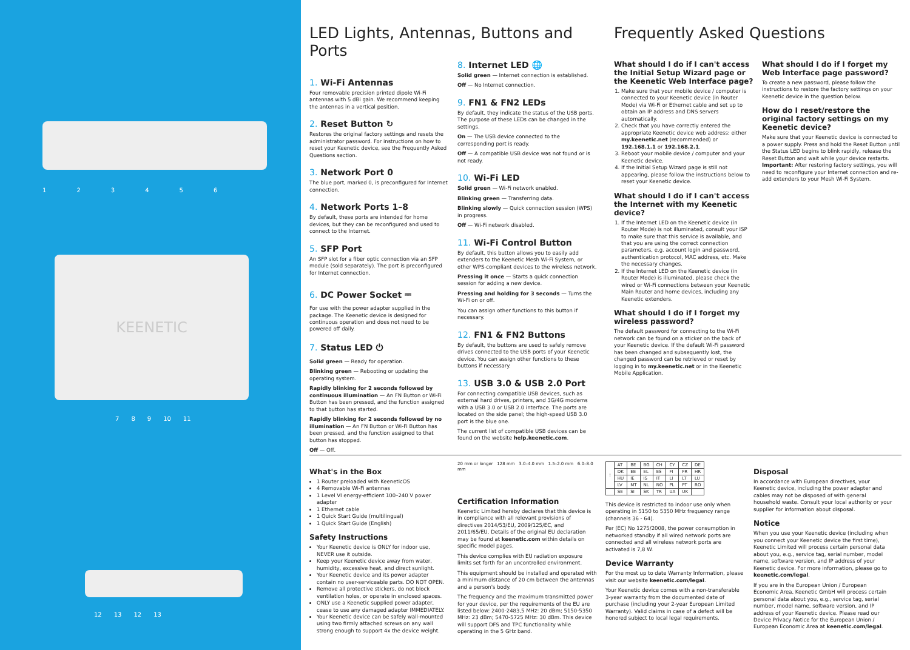123456
KEENETIC
789 10 11
12 13 12 13
LED Lights, Antennas, Buttons and Ports
1. Wi-Fi Antennas
Four removable precision printed dipole Wi-Fi antennas with 5 dBi gain. We recommend keeping the antennas in a vertical position.
2. Reset Button ↻
Restores the original factory settings and resets the administrator password. For instructions on how to reset your Keenetic device, see the Frequently Asked Questions section.
3. Network Port 0
The blue port, marked 0, is preconfigured for Internet connection.
4. Network Ports 1–8
By default, these ports are intended for home devices, but they can be reconfigured and used to connect to the Internet.
5. SFP Port
An SFP slot for a fiber optic connection via an SFP module (sold separately). The port is preconfigured for Internet connection.
6. DC Power Socket ⎓
For use with the power adapter supplied in the package. The Keenetic device is designed for continuous operation and does not need to be powered off daily.
7. Status LED ⏻
Solid green — Ready for operation.
Blinking green — Rebooting or updating the operating system.
Rapidly blinking for 2 seconds followed by continuous illumination — An FN Button or Wi-Fi Button has been pressed, and the function assigned to that button has started.
Rapidly blinking for 2 seconds followed by no illumination — An FN Button or Wi-Fi Button has been pressed, and the function assigned to that button has stopped.
Off — Off.
8. Internet LED 🌐
Solid green — Internet connection is established.
Off — No Internet connection.
9. FN1 & FN2 LEDs
By default, they indicate the status of the USB ports. The purpose of these LEDs can be changed in the settings.
On — The USB device connected to the corresponding port is ready.
Off — A compatible USB device was not found or is not ready.
10. Wi-Fi LED
Solid green — Wi-Fi network enabled.
Blinking green — Transferring data.
Blinking slowly — Quick connection session (WPS) in progress.
Off — Wi-Fi network disabled.
11. Wi-Fi Control Button
By default, this button allows you to easily add extenders to the Keenetic Mesh Wi-Fi System, or other WPS-compliant devices to the wireless network.
Pressing it once — Starts a quick connection session for adding a new device.
Pressing and holding for 3 seconds — Turns the Wi-Fi on or off.
You can assign other functions to this button if necessary.
12. FN1 & FN2 Buttons
By default, the buttons are used to safely remove drives connected to the USB ports of your Keenetic device. You can assign other functions to these buttons if necessary.
13. USB 3.0 & USB 2.0 Port
For connecting compatible USB devices, such as external hard drives, printers, and 3G/4G modems with a USB 3.0 or USB 2.0 interface. The ports are located on the side panel; the high-speed USB 3.0 port is the blue one.
The current list of compatible USB devices can be found on the website help.keenetic.com.
Frequently Asked Questions
What should I do if I can't access the Initial Setup Wizard page or the Keenetic Web Interface page?
1. Make sure that your mobile device / computer is connected to your Keenetic device (in Router Mode) via Wi-Fi or Ethernet cable and set up to obtain an IP address and DNS servers automatically.
2. Check that you have correctly entered the appropriate Keenetic device web address: either my.keenetic.net (recommended) or 192.168.1.1 or 192.168.2.1.
3. Reboot your mobile device / computer and your Keenetic device.
4. If the Initial Setup Wizard page is still not appearing, please follow the instructions below to reset your Keenetic device.
What should I do if I can't access the Internet with my Keenetic device?
1. If the Internet LED on the Keenetic device (in Router Mode) is not illuminated, consult your ISP to make sure that this service is available, and that you are using the correct connection parameters, e.g. account login and password, authentication protocol, MAC address, etc. Make the necessary changes.
2. If the Internet LED on the Keenetic device (in Router Mode) is illuminated, please check the wired or Wi-Fi connections between your Keenetic Main Router and home devices, including any Keenetic extenders.
What should I do if I forget my wireless password?
The default password for connecting to the Wi-Fi network can be found on a sticker on the back of your Keenetic device. If the default Wi-Fi password has been changed and subsequently lost, the changed password can be retrieved or reset by logging in to my.keenetic.net or in the Keenetic Mobile Application.
What should I do if I forget my Web Interface page password?
To create a new password, please follow the instructions to restore the factory settings on your Keenetic device in the question below.
How do I reset/restore the original factory settings on my Keenetic device?
Make sure that your Keenetic device is connected to a power supply. Press and hold the Reset Button until the Status LED begins to blink rapidly, release the Reset Button and wait while your device restarts.
Important: After restoring factory settings, you will need to reconfigure your Internet connection and re-add extenders to your Mesh Wi-Fi System.
What's in the Box
1 Router preloaded with KeeneticOS
4 Removable Wi-Fi antennas
1 Level VI energy-efficient 100–240 V power adapter
1 Ethernet cable
1 Quick Start Guide (multilingual)
1 Quick Start Guide (English)
Safety Instructions
Your Keenetic device is ONLY for indoor use, NEVER use it outside.
Keep your Keenetic device away from water, humidity, excessive heat, and direct sunlight.
Your Keenetic device and its power adapter contain no user-serviceable parts. DO NOT OPEN.
Remove all protective stickers, do not block ventilation holes, or operate in enclosed spaces.
ONLY use a Keenetic supplied power adapter, cease to use any damaged adapter IMMEDIATELY.
Your Keenetic device can be safely wall-mounted using two firmly attached screws on any wall strong enough to support 4x the device weight.
20 mm or longer 128 mm 3.0–4.0 mm 1.5–2.0 mm 6.0–8.0 mm
Certification Information
Keenetic Limited hereby declares that this device is in compliance with all relevant provisions of directives 2014/53/EU, 2009/125/EC, and 2011/65/EU. Details of the original EU declaration may be found at keenetic.com within details on specific model pages.
This device complies with EU radiation exposure limits set forth for an uncontrolled environment.
This equipment should be installed and operated with a minimum distance of 20 cm between the antennas and a person's body.
The frequency and the maximum transmitted power for your device, per the requirements of the EU are listed below: 2400-2483,5 MHz: 20 dBm; 5150-5350 MHz: 23 dBm; 5470-5725 MHz: 30 dBm. This device will support DFS and TPC functionality while operating in the 5 GHz band.
| ! | AT | BE | BG | CH | CY | CZ | DE |
| | DK | EE | EL | ES | FI | FR | HR |
| | HU | IE | IS | IT | LI | LT | LU |
| | LV | MT | NL | NO | PL | PT | RO |
| | SE | SI | SK | TR | UA | UK | |
This device is restricted to indoor use only when operating in 5150 to 5350 MHz frequency range (channels 36 - 64).
Per (EC) No 1275/2008, the power consumption in networked standby if all wired network ports are connected and all wireless network ports are activated is 7,8 W.
Device Warranty
For the most up to date Warranty Information, please visit our website keenetic.com/legal.
Your Keenetic device comes with a non-transferable 3-year warranty from the documented date of purchase (including your 2-year European Limited Warranty). Valid claims in case of a defect will be honored subject to local legal requirements.
Disposal
In accordance with European directives, your Keenetic device, including the power adapter and cables may not be disposed of with general household waste. Consult your local authority or your supplier for information about disposal.
Notice
When you use your Keenetic device (including when you connect your Keenetic device the first time), Keenetic Limited will process certain personal data about you, e.g., service tag, serial number, model name, software version, and IP address of your Keenetic device. For more information, please go to keenetic.com/legal.
If you are in the European Union / European Economic Area, Keenetic GmbH will process certain personal data about you, e.g., service tag, serial number, model name, software version, and IP address of your Keenetic device. Please read our Device Privacy Notice for the European Union / European Economic Area at keenetic.com/legal.